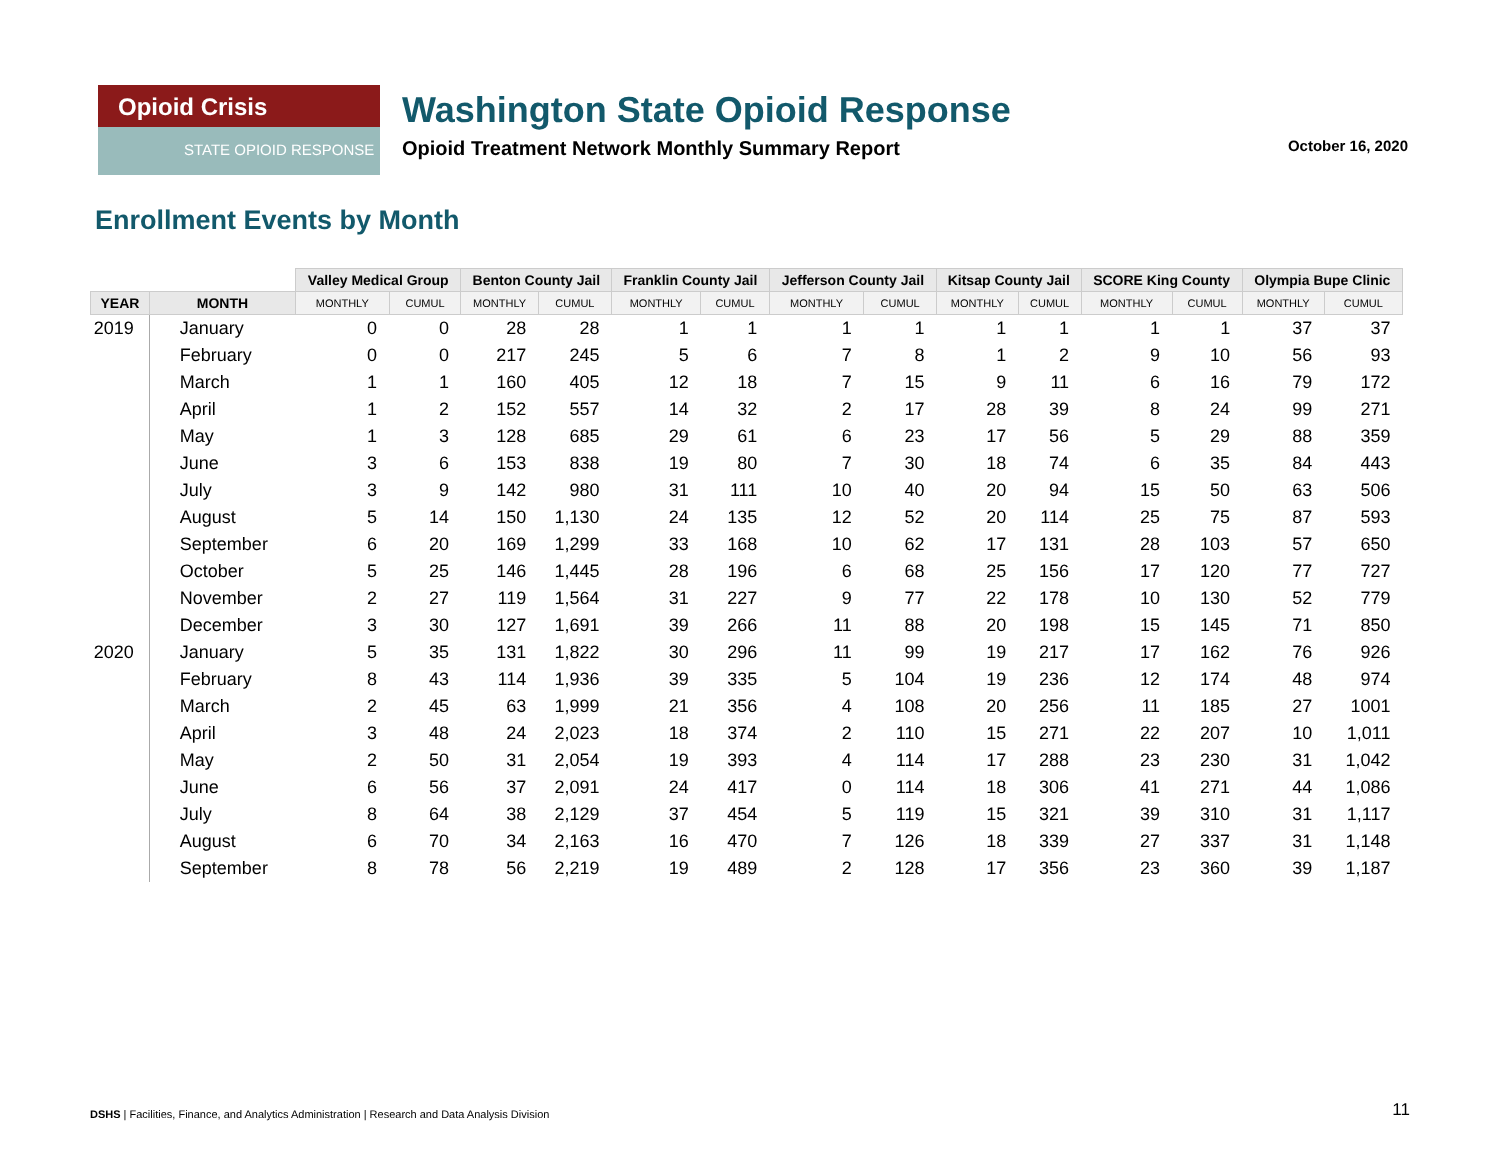Opioid Crisis
STATE OPIOID RESPONSE
Washington State Opioid Response
Opioid Treatment Network Monthly Summary Report October 16, 2020
Enrollment Events by Month
| | | Valley Medical Group | | Benton County Jail | | Franklin County Jail | | Jefferson County Jail | | Kitsap County Jail | | SCORE King County | | Olympia Bupe Clinic | |
| --- | --- | --- | --- | --- | --- | --- | --- | --- | --- | --- | --- | --- | --- | --- | --- |
| YEAR | MONTH | MONTHLY | CUMUL | MONTHLY | CUMUL | MONTHLY | CUMUL | MONTHLY | CUMUL | MONTHLY | CUMUL | MONTHLY | CUMUL | MONTHLY | CUMUL |
| 2019 | January | 0 | 0 | 28 | 28 | 1 | 1 | 1 | 1 | 1 | 1 | 1 | 1 | 37 | 37 |
| | February | 0 | 0 | 217 | 245 | 5 | 6 | 7 | 8 | 1 | 2 | 9 | 10 | 56 | 93 |
| | March | 1 | 1 | 160 | 405 | 12 | 18 | 7 | 15 | 9 | 11 | 6 | 16 | 79 | 172 |
| | April | 1 | 2 | 152 | 557 | 14 | 32 | 2 | 17 | 28 | 39 | 8 | 24 | 99 | 271 |
| | May | 1 | 3 | 128 | 685 | 29 | 61 | 6 | 23 | 17 | 56 | 5 | 29 | 88 | 359 |
| | June | 3 | 6 | 153 | 838 | 19 | 80 | 7 | 30 | 18 | 74 | 6 | 35 | 84 | 443 |
| | July | 3 | 9 | 142 | 980 | 31 | 111 | 10 | 40 | 20 | 94 | 15 | 50 | 63 | 506 |
| | August | 5 | 14 | 150 | 1,130 | 24 | 135 | 12 | 52 | 20 | 114 | 25 | 75 | 87 | 593 |
| | September | 6 | 20 | 169 | 1,299 | 33 | 168 | 10 | 62 | 17 | 131 | 28 | 103 | 57 | 650 |
| | October | 5 | 25 | 146 | 1,445 | 28 | 196 | 6 | 68 | 25 | 156 | 17 | 120 | 77 | 727 |
| | November | 2 | 27 | 119 | 1,564 | 31 | 227 | 9 | 77 | 22 | 178 | 10 | 130 | 52 | 779 |
| | December | 3 | 30 | 127 | 1,691 | 39 | 266 | 11 | 88 | 20 | 198 | 15 | 145 | 71 | 850 |
| 2020 | January | 5 | 35 | 131 | 1,822 | 30 | 296 | 11 | 99 | 19 | 217 | 17 | 162 | 76 | 926 |
| | February | 8 | 43 | 114 | 1,936 | 39 | 335 | 5 | 104 | 19 | 236 | 12 | 174 | 48 | 974 |
| | March | 2 | 45 | 63 | 1,999 | 21 | 356 | 4 | 108 | 20 | 256 | 11 | 185 | 27 | 1001 |
| | April | 3 | 48 | 24 | 2,023 | 18 | 374 | 2 | 110 | 15 | 271 | 22 | 207 | 10 | 1,011 |
| | May | 2 | 50 | 31 | 2,054 | 19 | 393 | 4 | 114 | 17 | 288 | 23 | 230 | 31 | 1,042 |
| | June | 6 | 56 | 37 | 2,091 | 24 | 417 | 0 | 114 | 18 | 306 | 41 | 271 | 44 | 1,086 |
| | July | 8 | 64 | 38 | 2,129 | 37 | 454 | 5 | 119 | 15 | 321 | 39 | 310 | 31 | 1,117 |
| | August | 6 | 70 | 34 | 2,163 | 16 | 470 | 7 | 126 | 18 | 339 | 27 | 337 | 31 | 1,148 |
| | September | 8 | 78 | 56 | 2,219 | 19 | 489 | 2 | 128 | 17 | 356 | 23 | 360 | 39 | 1,187 |
DSHS | Facilities, Finance, and Analytics Administration | Research and Data Analysis Division
11